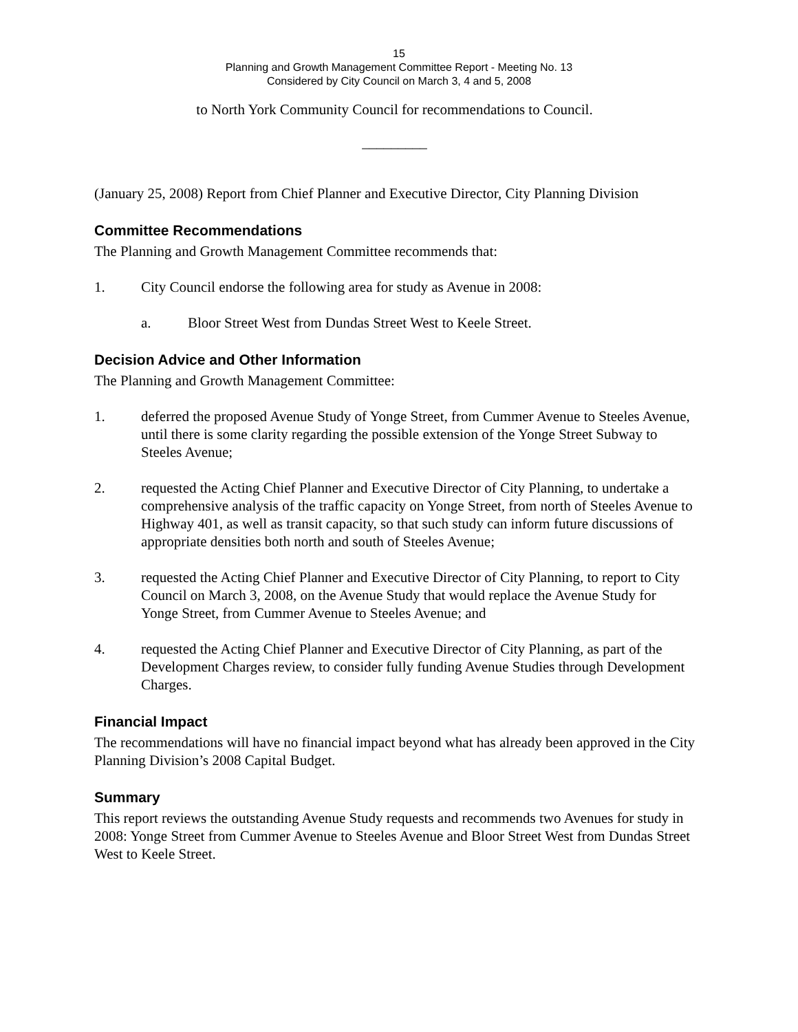15
Planning and Growth Management Committee Report - Meeting No. 13
Considered by City Council on March 3, 4 and 5, 2008
to North York Community Council for recommendations to Council.
_________
(January 25, 2008) Report from Chief Planner and Executive Director, City Planning Division
Committee Recommendations
The Planning and Growth Management Committee recommends that:
1. City Council endorse the following area for study as Avenue in 2008:
a. Bloor Street West from Dundas Street West to Keele Street.
Decision Advice and Other Information
The Planning and Growth Management Committee:
1. deferred the proposed Avenue Study of Yonge Street, from Cummer Avenue to Steeles Avenue, until there is some clarity regarding the possible extension of the Yonge Street Subway to Steeles Avenue;
2. requested the Acting Chief Planner and Executive Director of City Planning, to undertake a comprehensive analysis of the traffic capacity on Yonge Street, from north of Steeles Avenue to Highway 401, as well as transit capacity, so that such study can inform future discussions of appropriate densities both north and south of Steeles Avenue;
3. requested the Acting Chief Planner and Executive Director of City Planning, to report to City Council on March 3, 2008, on the Avenue Study that would replace the Avenue Study for Yonge Street, from Cummer Avenue to Steeles Avenue; and
4. requested the Acting Chief Planner and Executive Director of City Planning, as part of the Development Charges review, to consider fully funding Avenue Studies through Development Charges.
Financial Impact
The recommendations will have no financial impact beyond what has already been approved in the City Planning Division’s 2008 Capital Budget.
Summary
This report reviews the outstanding Avenue Study requests and recommends two Avenues for study in 2008: Yonge Street from Cummer Avenue to Steeles Avenue and Bloor Street West from Dundas Street West to Keele Street.